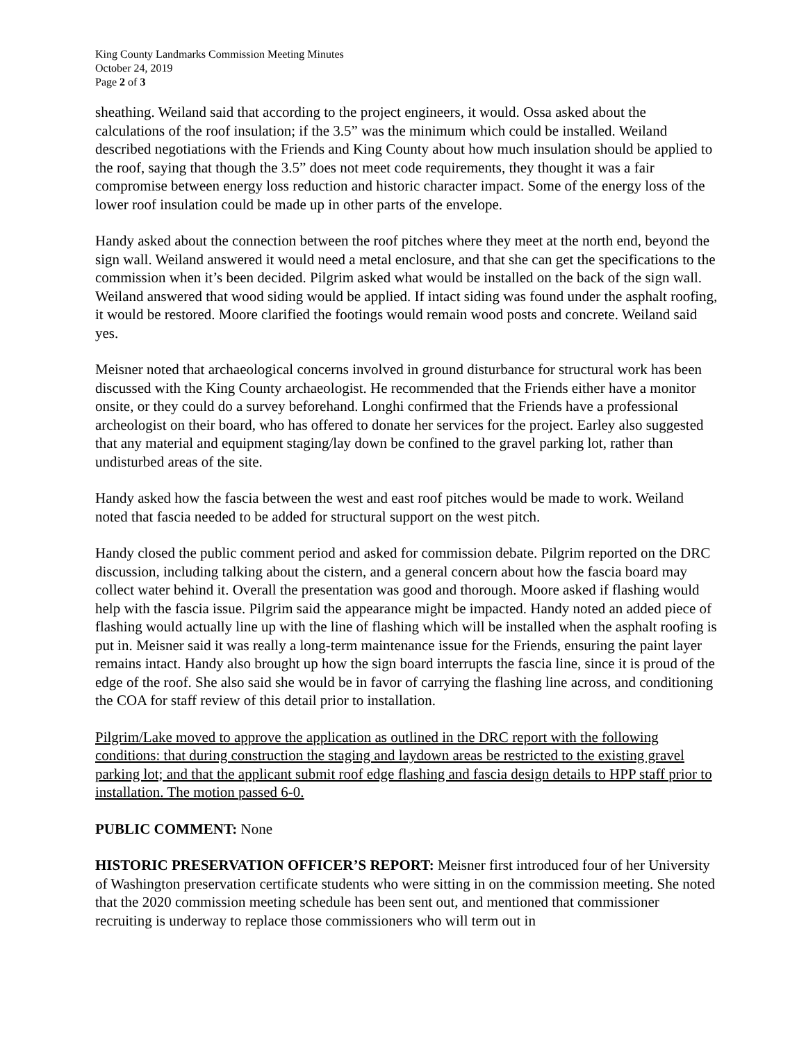King County Landmarks Commission Meeting Minutes
October 24, 2019
Page 2 of 3
sheathing. Weiland said that according to the project engineers, it would. Ossa asked about the calculations of the roof insulation; if the 3.5” was the minimum which could be installed. Weiland described negotiations with the Friends and King County about how much insulation should be applied to the roof, saying that though the 3.5” does not meet code requirements, they thought it was a fair compromise between energy loss reduction and historic character impact. Some of the energy loss of the lower roof insulation could be made up in other parts of the envelope.
Handy asked about the connection between the roof pitches where they meet at the north end, beyond the sign wall. Weiland answered it would need a metal enclosure, and that she can get the specifications to the commission when it’s been decided. Pilgrim asked what would be installed on the back of the sign wall. Weiland answered that wood siding would be applied. If intact siding was found under the asphalt roofing, it would be restored. Moore clarified the footings would remain wood posts and concrete. Weiland said yes.
Meisner noted that archaeological concerns involved in ground disturbance for structural work has been discussed with the King County archaeologist. He recommended that the Friends either have a monitor onsite, or they could do a survey beforehand. Longhi confirmed that the Friends have a professional archeologist on their board, who has offered to donate her services for the project. Earley also suggested that any material and equipment staging/lay down be confined to the gravel parking lot, rather than undisturbed areas of the site.
Handy asked how the fascia between the west and east roof pitches would be made to work. Weiland noted that fascia needed to be added for structural support on the west pitch.
Handy closed the public comment period and asked for commission debate. Pilgrim reported on the DRC discussion, including talking about the cistern, and a general concern about how the fascia board may collect water behind it. Overall the presentation was good and thorough. Moore asked if flashing would help with the fascia issue. Pilgrim said the appearance might be impacted. Handy noted an added piece of flashing would actually line up with the line of flashing which will be installed when the asphalt roofing is put in. Meisner said it was really a long-term maintenance issue for the Friends, ensuring the paint layer remains intact. Handy also brought up how the sign board interrupts the fascia line, since it is proud of the edge of the roof. She also said she would be in favor of carrying the flashing line across, and conditioning the COA for staff review of this detail prior to installation.
Pilgrim/Lake moved to approve the application as outlined in the DRC report with the following conditions: that during construction the staging and laydown areas be restricted to the existing gravel parking lot; and that the applicant submit roof edge flashing and fascia design details to HPP staff prior to installation. The motion passed 6-0.
PUBLIC COMMENT: None
HISTORIC PRESERVATION OFFICER’S REPORT: Meisner first introduced four of her University of Washington preservation certificate students who were sitting in on the commission meeting. She noted that the 2020 commission meeting schedule has been sent out, and mentioned that commissioner recruiting is underway to replace those commissioners who will term out in